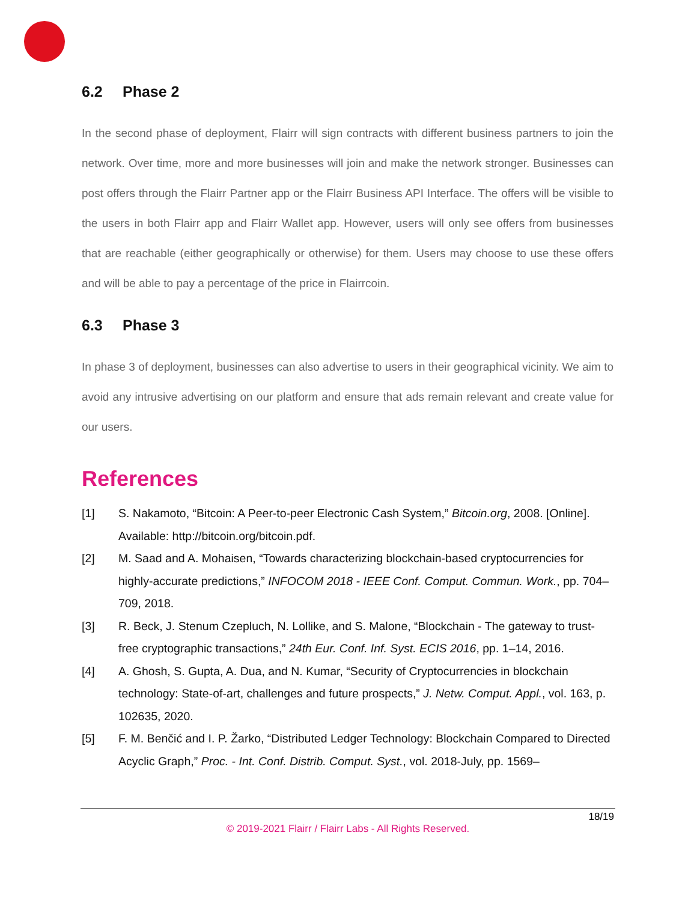6.2 Phase 2
In the second phase of deployment, Flairr will sign contracts with different business partners to join the network. Over time, more and more businesses will join and make the network stronger. Businesses can post offers through the Flairr Partner app or the Flairr Business API Interface. The offers will be visible to the users in both Flairr app and Flairr Wallet app. However, users will only see offers from businesses that are reachable (either geographically or otherwise) for them. Users may choose to use these offers and will be able to pay a percentage of the price in Flairrcoin.
6.3 Phase 3
In phase 3 of deployment, businesses can also advertise to users in their geographical vicinity. We aim to avoid any intrusive advertising on our platform and ensure that ads remain relevant and create value for our users.
References
[1] S. Nakamoto, “Bitcoin: A Peer-to-peer Electronic Cash System,” Bitcoin.org, 2008. [Online]. Available: http://bitcoin.org/bitcoin.pdf.
[2] M. Saad and A. Mohaisen, “Towards characterizing blockchain-based cryptocurrencies for highly-accurate predictions,” INFOCOM 2018 - IEEE Conf. Comput. Commun. Work., pp. 704–709, 2018.
[3] R. Beck, J. Stenum Czepluch, N. Lollike, and S. Malone, “Blockchain - The gateway to trust-free cryptographic transactions,” 24th Eur. Conf. Inf. Syst. ECIS 2016, pp. 1–14, 2016.
[4] A. Ghosh, S. Gupta, A. Dua, and N. Kumar, “Security of Cryptocurrencies in blockchain technology: State-of-art, challenges and future prospects,” J. Netw. Comput. Appl., vol. 163, p. 102635, 2020.
[5] F. M. Benčić and I. P. Žarko, “Distributed Ledger Technology: Blockchain Compared to Directed Acyclic Graph,” Proc. - Int. Conf. Distrib. Comput. Syst., vol. 2018-July, pp. 1569–
18/19
© 2019-2021 Flairr / Flairr Labs - All Rights Reserved.